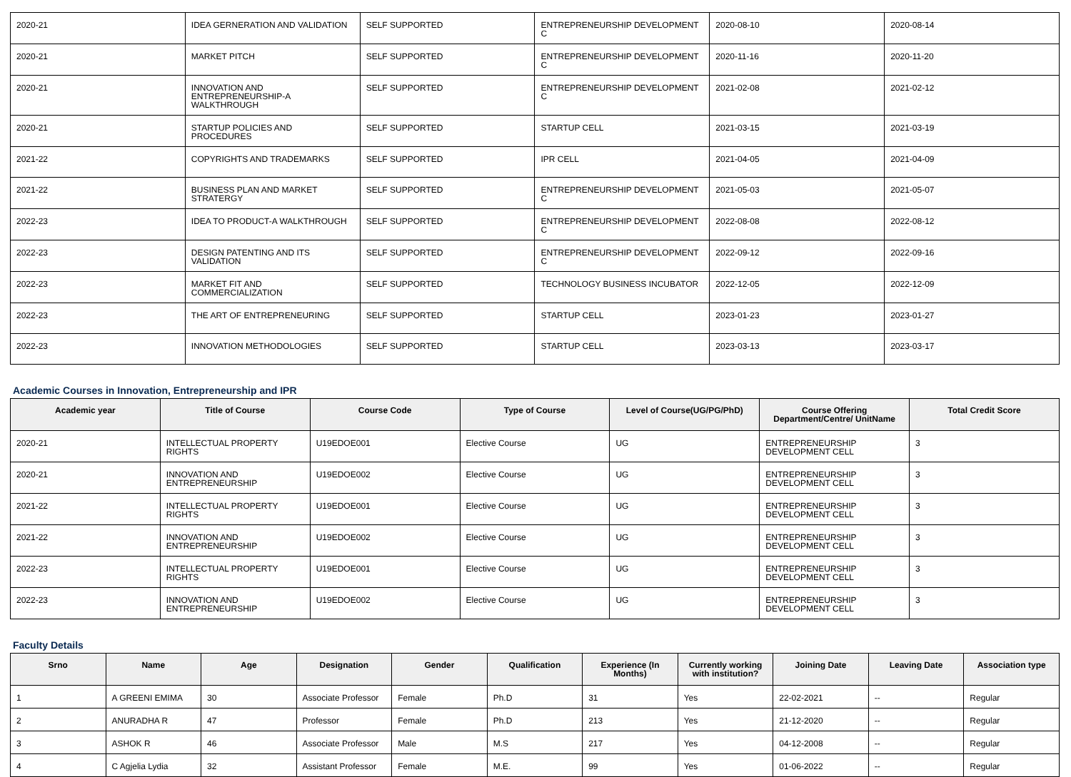| 2020-21 | IDEA GERNERATION AND VALIDATION | SELF SUPPORTED | ENTREPRENEURSHIP DEVELOPMENT C | 2020-08-10 | 2020-08-14 |
| 2020-21 | MARKET PITCH | SELF SUPPORTED | ENTREPRENEURSHIP DEVELOPMENT C | 2020-11-16 | 2020-11-20 |
| 2020-21 | INNOVATION AND ENTREPRENEURSHIP-A WALKTHROUGH | SELF SUPPORTED | ENTREPRENEURSHIP DEVELOPMENT C | 2021-02-08 | 2021-02-12 |
| 2020-21 | STARTUP POLICIES AND PROCEDURES | SELF SUPPORTED | STARTUP CELL | 2021-03-15 | 2021-03-19 |
| 2021-22 | COPYRIGHTS AND TRADEMARKS | SELF SUPPORTED | IPR CELL | 2021-04-05 | 2021-04-09 |
| 2021-22 | BUSINESS PLAN AND MARKET STRATERGY | SELF SUPPORTED | ENTREPRENEURSHIP DEVELOPMENT C | 2021-05-03 | 2021-05-07 |
| 2022-23 | IDEA TO PRODUCT-A WALKTHROUGH | SELF SUPPORTED | ENTREPRENEURSHIP DEVELOPMENT C | 2022-08-08 | 2022-08-12 |
| 2022-23 | DESIGN PATENTING AND ITS VALIDATION | SELF SUPPORTED | ENTREPRENEURSHIP DEVELOPMENT C | 2022-09-12 | 2022-09-16 |
| 2022-23 | MARKET FIT AND COMMERCIALIZATION | SELF SUPPORTED | TECHNOLOGY BUSINESS INCUBATOR | 2022-12-05 | 2022-12-09 |
| 2022-23 | THE ART OF ENTREPRENEURING | SELF SUPPORTED | STARTUP CELL | 2023-01-23 | 2023-01-27 |
| 2022-23 | INNOVATION METHODOLOGIES | SELF SUPPORTED | STARTUP CELL | 2023-03-13 | 2023-03-17 |
Academic Courses in Innovation, Entrepreneurship and IPR
| Academic year | Title of Course | Course Code | Type of Course | Level of Course(UG/PG/PhD) | Course Offering Department/Centre/ UnitName | Total Credit Score |
| --- | --- | --- | --- | --- | --- | --- |
| 2020-21 | INTELLECTUAL PROPERTY RIGHTS | U19EDOE001 | Elective Course | UG | ENTREPRENEURSHIP DEVELOPMENT CELL | 3 |
| 2020-21 | INNOVATION AND ENTREPRENEURSHIP | U19EDOE002 | Elective Course | UG | ENTREPRENEURSHIP DEVELOPMENT CELL | 3 |
| 2021-22 | INTELLECTUAL PROPERTY RIGHTS | U19EDOE001 | Elective Course | UG | ENTREPRENEURSHIP DEVELOPMENT CELL | 3 |
| 2021-22 | INNOVATION AND ENTREPRENEURSHIP | U19EDOE002 | Elective Course | UG | ENTREPRENEURSHIP DEVELOPMENT CELL | 3 |
| 2022-23 | INTELLECTUAL PROPERTY RIGHTS | U19EDOE001 | Elective Course | UG | ENTREPRENEURSHIP DEVELOPMENT CELL | 3 |
| 2022-23 | INNOVATION AND ENTREPRENEURSHIP | U19EDOE002 | Elective Course | UG | ENTREPRENEURSHIP DEVELOPMENT CELL | 3 |
Faculty Details
| Srno | Name | Age | Designation | Gender | Qualification | Experience (In Months) | Currently working with institution? | Joining Date | Leaving Date | Association type |
| --- | --- | --- | --- | --- | --- | --- | --- | --- | --- | --- |
| 1 | A GREENI EMIMA | 30 | Associate Professor | Female | Ph.D | 31 | Yes | 22-02-2021 | -- | Regular |
| 2 | ANURADHA R | 47 | Professor | Female | Ph.D | 213 | Yes | 21-12-2020 | -- | Regular |
| 3 | ASHOK R | 46 | Associate Professor | Male | M.S | 217 | Yes | 04-12-2008 | -- | Regular |
| 4 | C Agjelia Lydia | 32 | Assistant Professor | Female | M.E. | 99 | Yes | 01-06-2022 | -- | Regular |